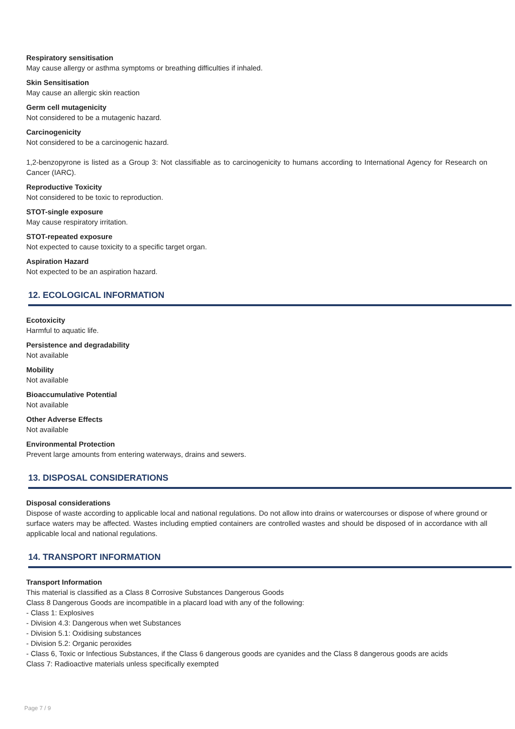Respiratory sensitisation
May cause allergy or asthma symptoms or breathing difficulties if inhaled.
Skin Sensitisation
May cause an allergic skin reaction
Germ cell mutagenicity
Not considered to be a mutagenic hazard.
Carcinogenicity
Not considered to be a carcinogenic hazard.
1,2-benzopyrone is listed as a Group 3: Not classifiable as to carcinogenicity to humans according to International Agency for Research on Cancer (IARC).
Reproductive Toxicity
Not considered to be toxic to reproduction.
STOT-single exposure
May cause respiratory irritation.
STOT-repeated exposure
Not expected to cause toxicity to a specific target organ.
Aspiration Hazard
Not expected to be an aspiration hazard.
12. ECOLOGICAL INFORMATION
Ecotoxicity
Harmful to aquatic life.
Persistence and degradability
Not available
Mobility
Not available
Bioaccumulative Potential
Not available
Other Adverse Effects
Not available
Environmental Protection
Prevent large amounts from entering waterways, drains and sewers.
13. DISPOSAL CONSIDERATIONS
Disposal considerations
Dispose of waste according to applicable local and national regulations. Do not allow into drains or watercourses or dispose of where ground or surface waters may be affected. Wastes including emptied containers are controlled wastes and should be disposed of in accordance with all applicable local and national regulations.
14. TRANSPORT INFORMATION
Transport Information
This material is classified as a Class 8 Corrosive Substances Dangerous Goods
Class 8 Dangerous Goods are incompatible in a placard load with any of the following:
- Class 1: Explosives
- Division 4.3: Dangerous when wet Substances
- Division 5.1: Oxidising substances
- Division 5.2: Organic peroxides
- Class 6, Toxic or Infectious Substances, if the Class 6 dangerous goods are cyanides and the Class 8 dangerous goods are acids
Class 7: Radioactive materials unless specifically exempted
Page 7 / 9